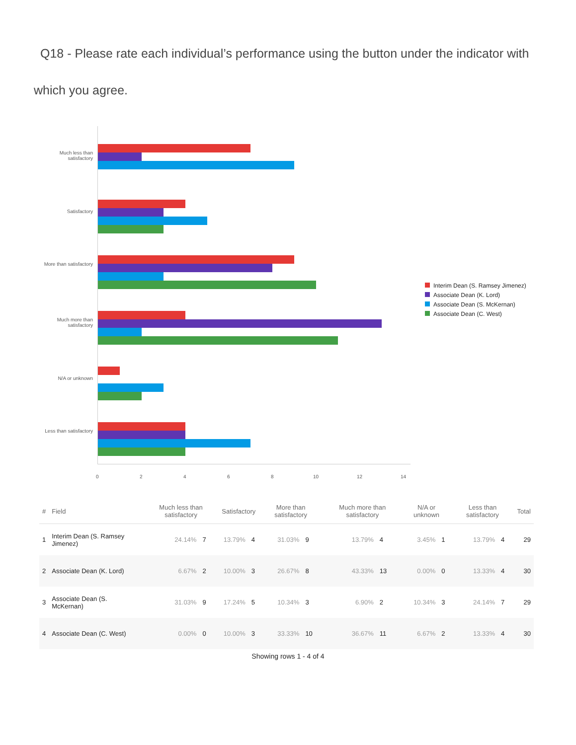Q18 - Please rate each individual’s performance using the button under the indicator with which you agree.
Much less than satisfactory
Satisfactory
More than satisfactory
Much more than satisfactory
N/A or unknown
Less than satisfactory
0 2 4 6 8 10 12 14
Interim Dean (S. Ramsey Jimenez)
Associate Dean (K. Lord)
Associate Dean (S. McKernan)
Associate Dean (C. West)
| # | Field | Much less than satisfactory | | Satisfactory | | More than satisfactory | | Much more than satisfactory | | N/A or unknown | | Less than satisfactory | | Total |
| --- | --- | --- | --- | --- | --- | --- | --- | --- | --- | --- | --- | --- | --- | --- |
| 1 | Interim Dean (S. Ramsey Jimenez) | 24.14% | 7 | 13.79% | 4 | 31.03% | 9 | 13.79% | 4 | 3.45% | 1 | 13.79% | 4 | 29 |
| 2 | Associate Dean (K. Lord) | 6.67% | 2 | 10.00% | 3 | 26.67% | 8 | 43.33% | 13 | 0.00% | 0 | 13.33% | 4 | 30 |
| 3 | Associate Dean (S. McKernan) | 31.03% | 9 | 17.24% | 5 | 10.34% | 3 | 6.90% | 2 | 10.34% | 3 | 24.14% | 7 | 29 |
| 4 | Associate Dean (C. West) | 0.00% | 0 | 10.00% | 3 | 33.33% | 10 | 36.67% | 11 | 6.67% | 2 | 13.33% | 4 | 30 |
Showing rows 1 - 4 of 4